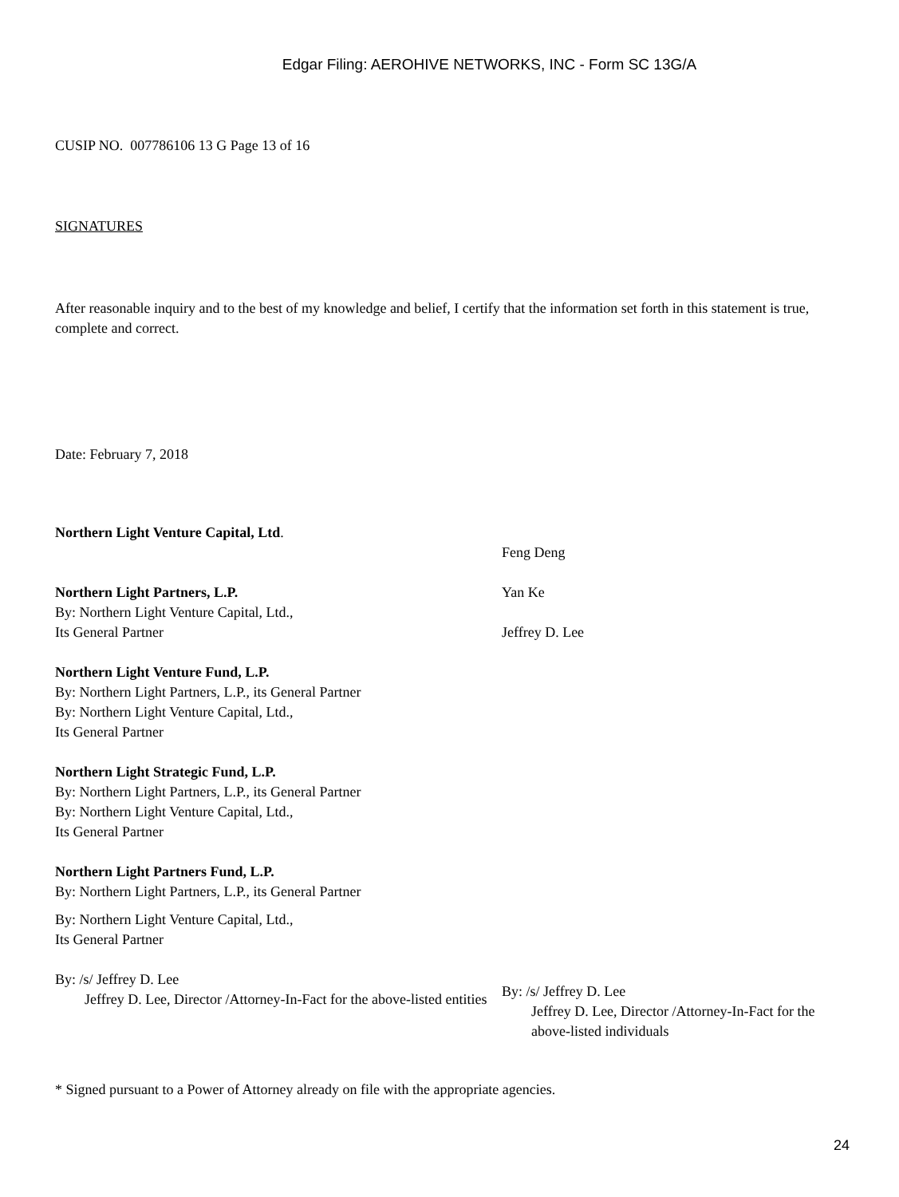Edgar Filing: AEROHIVE NETWORKS, INC - Form SC 13G/A
CUSIP NO. 007786106 13 G Page 13 of 16
SIGNATURES
After reasonable inquiry and to the best of my knowledge and belief, I certify that the information set forth in this statement is true, complete and correct.
Date: February 7, 2018
Northern Light Venture Capital, Ltd.
Northern Light Partners, L.P.
By: Northern Light Venture Capital, Ltd.,
Its General Partner
Northern Light Venture Fund, L.P.
By: Northern Light Partners, L.P., its General Partner
By: Northern Light Venture Capital, Ltd.,
Its General Partner
Northern Light Strategic Fund, L.P.
By: Northern Light Partners, L.P., its General Partner
By: Northern Light Venture Capital, Ltd.,
Its General Partner
Northern Light Partners Fund, L.P.
By: Northern Light Partners, L.P., its General Partner
By: Northern Light Venture Capital, Ltd.,
Its General Partner
By: /s/ Jeffrey D. Lee
Jeffrey D. Lee, Director /Attorney-In-Fact for the above-listed entities
Feng Deng
Yan Ke
Jeffrey D. Lee
By: /s/ Jeffrey D. Lee
Jeffrey D. Lee, Director /Attorney-In-Fact for the above-listed individuals
* Signed pursuant to a Power of Attorney already on file with the appropriate agencies.
24